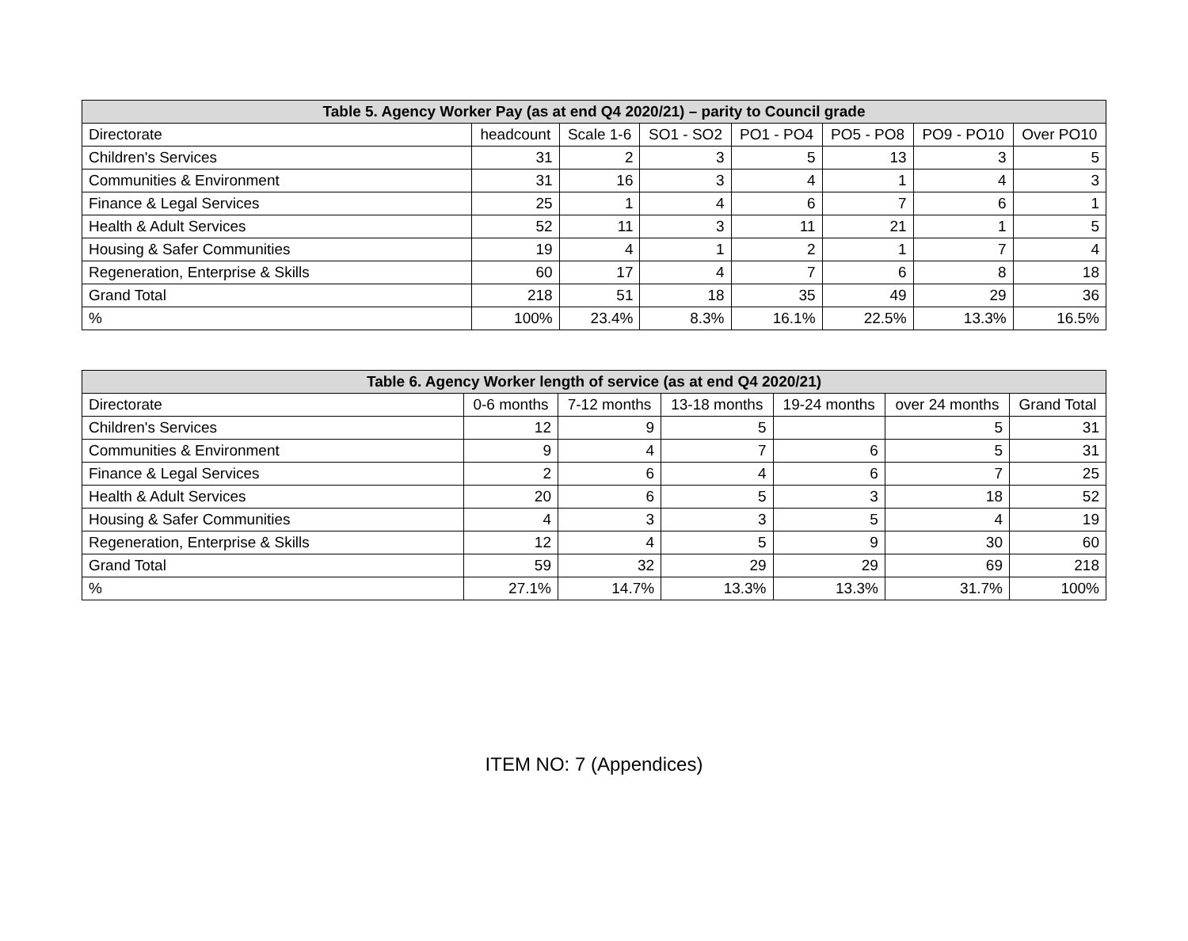| Table 5. Agency Worker Pay (as at end Q4 2020/21) – parity to Council grade | | | | | | | |
| --- | --- | --- | --- | --- | --- | --- | --- |
| Directorate | headcount | Scale 1-6 | SO1 - SO2 | PO1 - PO4 | PO5 - PO8 | PO9 - PO10 | Over PO10 |
| Children's Services | 31 | 2 | 3 | 5 | 13 | 3 | 5 |
| Communities & Environment | 31 | 16 | 3 | 4 | 1 | 4 | 3 |
| Finance & Legal Services | 25 | 1 | 4 | 6 | 7 | 6 | 1 |
| Health & Adult Services | 52 | 11 | 3 | 11 | 21 | 1 | 5 |
| Housing & Safer Communities | 19 | 4 | 1 | 2 | 1 | 7 | 4 |
| Regeneration, Enterprise & Skills | 60 | 17 | 4 | 7 | 6 | 8 | 18 |
| Grand Total | 218 | 51 | 18 | 35 | 49 | 29 | 36 |
| % | 100% | 23.4% | 8.3% | 16.1% | 22.5% | 13.3% | 16.5% |
| Table 6. Agency Worker length of service (as at end Q4 2020/21) | | | | | | |
| --- | --- | --- | --- | --- | --- | --- |
| Directorate | 0-6 months | 7-12 months | 13-18 months | 19-24 months | over 24 months | Grand Total |
| Children's Services | 12 | 9 | 5 | | 5 | 31 |
| Communities & Environment | 9 | 4 | 7 | 6 | 5 | 31 |
| Finance & Legal Services | 2 | 6 | 4 | 6 | 7 | 25 |
| Health & Adult Services | 20 | 6 | 5 | 3 | 18 | 52 |
| Housing & Safer Communities | 4 | 3 | 3 | 5 | 4 | 19 |
| Regeneration, Enterprise & Skills | 12 | 4 | 5 | 9 | 30 | 60 |
| Grand Total | 59 | 32 | 29 | 29 | 69 | 218 |
| % | 27.1% | 14.7% | 13.3% | 13.3% | 31.7% | 100% |
ITEM NO: 7 (Appendices)